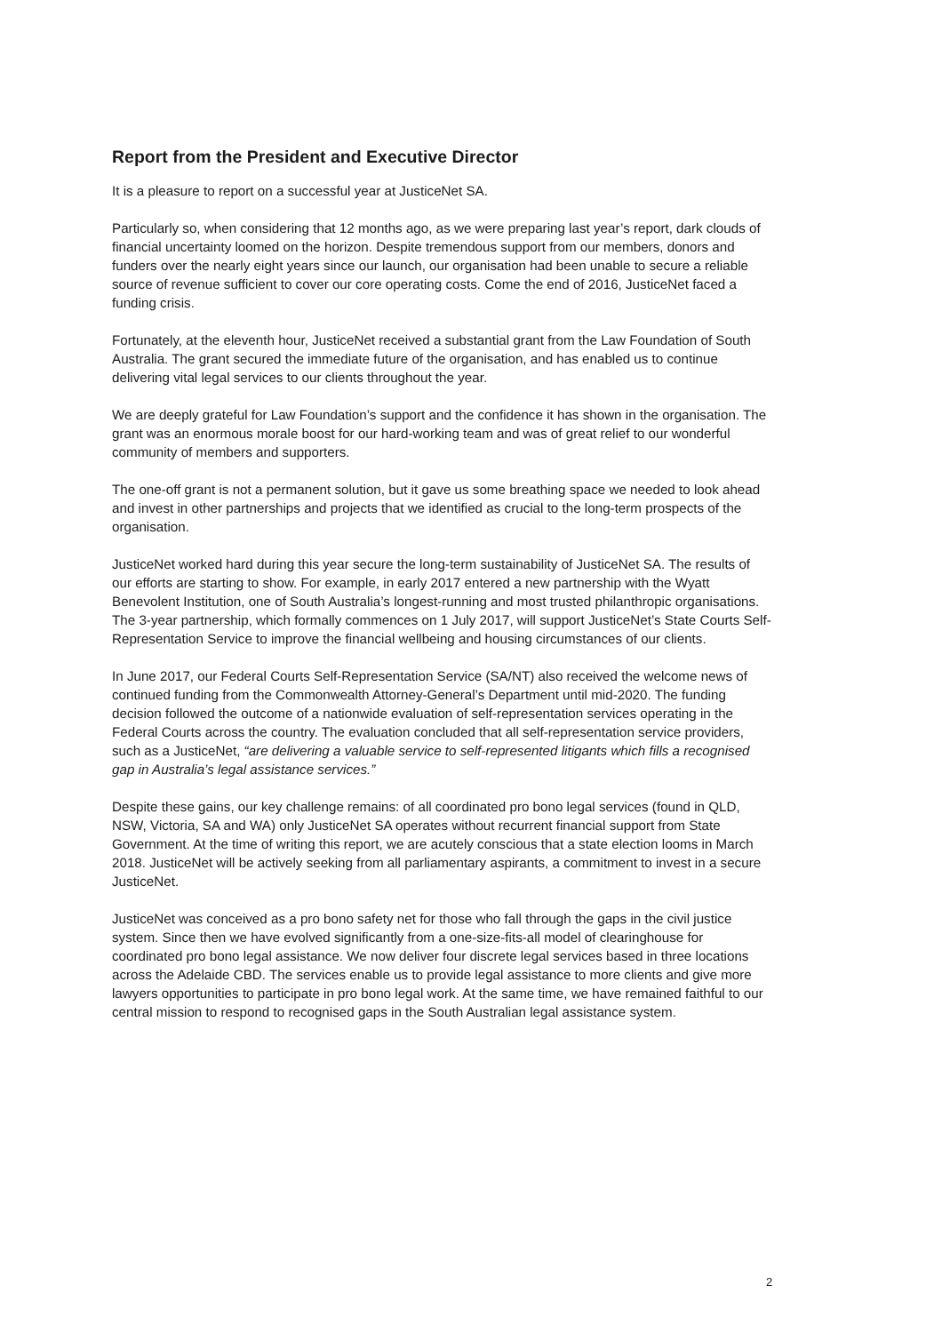Report from the President and Executive Director
It is a pleasure to report on a successful year at JusticeNet SA.
Particularly so, when considering that 12 months ago, as we were preparing last year’s report, dark clouds of financial uncertainty loomed on the horizon. Despite tremendous support from our members, donors and funders over the nearly eight years since our launch, our organisation had been unable to secure a reliable source of revenue sufficient to cover our core operating costs. Come the end of 2016, JusticeNet faced a funding crisis.
Fortunately, at the eleventh hour, JusticeNet received a substantial grant from the Law Foundation of South Australia. The grant secured the immediate future of the organisation, and has enabled us to continue delivering vital legal services to our clients throughout the year.
We are deeply grateful for Law Foundation’s support and the confidence it has shown in the organisation. The grant was an enormous morale boost for our hard-working team and was of great relief to our wonderful community of members and supporters.
The one-off grant is not a permanent solution, but it gave us some breathing space we needed to look ahead and invest in other partnerships and projects that we identified as crucial to the long-term prospects of the organisation.
JusticeNet worked hard during this year secure the long-term sustainability of JusticeNet SA. The results of our efforts are starting to show. For example, in early 2017 entered a new partnership with the Wyatt Benevolent Institution, one of South Australia’s longest-running and most trusted philanthropic organisations. The 3-year partnership, which formally commences on 1 July 2017, will support JusticeNet’s State Courts Self-Representation Service to improve the financial wellbeing and housing circumstances of our clients.
In June 2017, our Federal Courts Self-Representation Service (SA/NT) also received the welcome news of continued funding from the Commonwealth Attorney-General’s Department until mid-2020. The funding decision followed the outcome of a nationwide evaluation of self-representation services operating in the Federal Courts across the country. The evaluation concluded that all self-representation service providers, such as a JusticeNet, “are delivering a valuable service to self-represented litigants which fills a recognised gap in Australia’s legal assistance services.”
Despite these gains, our key challenge remains: of all coordinated pro bono legal services (found in QLD, NSW, Victoria, SA and WA) only JusticeNet SA operates without recurrent financial support from State Government. At the time of writing this report, we are acutely conscious that a state election looms in March 2018. JusticeNet will be actively seeking from all parliamentary aspirants, a commitment to invest in a secure JusticeNet.
JusticeNet was conceived as a pro bono safety net for those who fall through the gaps in the civil justice system. Since then we have evolved significantly from a one-size-fits-all model of clearinghouse for coordinated pro bono legal assistance. We now deliver four discrete legal services based in three locations across the Adelaide CBD. The services enable us to provide legal assistance to more clients and give more lawyers opportunities to participate in pro bono legal work. At the same time, we have remained faithful to our central mission to respond to recognised gaps in the South Australian legal assistance system.
2